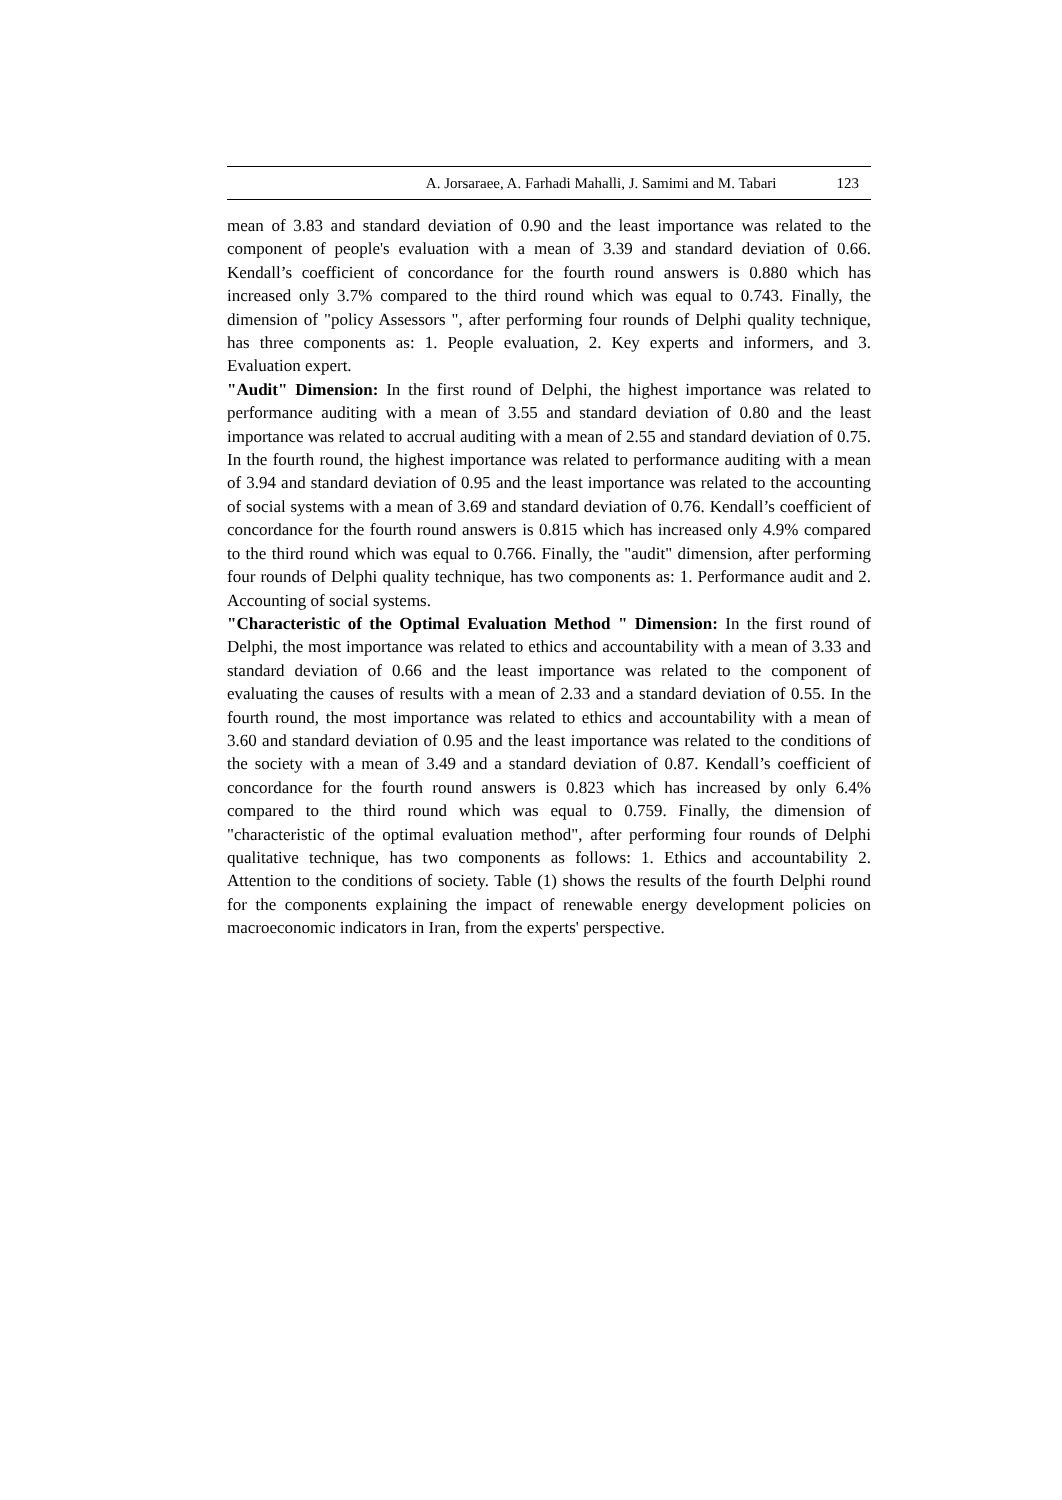A. Jorsaraee, A. Farhadi Mahalli, J. Samimi and M. Tabari 123
mean of 3.83 and standard deviation of 0.90 and the least importance was related to the component of people's evaluation with a mean of 3.39 and standard deviation of 0.66. Kendall’s coefficient of concordance for the fourth round answers is 0.880 which has increased only 3.7% compared to the third round which was equal to 0.743. Finally, the dimension of "policy Assessors ", after performing four rounds of Delphi quality technique, has three components as: 1. People evaluation, 2. Key experts and informers, and 3. Evaluation expert.
"Audit" Dimension: In the first round of Delphi, the highest importance was related to performance auditing with a mean of 3.55 and standard deviation of 0.80 and the least importance was related to accrual auditing with a mean of 2.55 and standard deviation of 0.75. In the fourth round, the highest importance was related to performance auditing with a mean of 3.94 and standard deviation of 0.95 and the least importance was related to the accounting of social systems with a mean of 3.69 and standard deviation of 0.76. Kendall’s coefficient of concordance for the fourth round answers is 0.815 which has increased only 4.9% compared to the third round which was equal to 0.766. Finally, the "audit" dimension, after performing four rounds of Delphi quality technique, has two components as: 1. Performance audit and 2. Accounting of social systems.
"Characteristic of the Optimal Evaluation Method " Dimension: In the first round of Delphi, the most importance was related to ethics and accountability with a mean of 3.33 and standard deviation of 0.66 and the least importance was related to the component of evaluating the causes of results with a mean of 2.33 and a standard deviation of 0.55. In the fourth round, the most importance was related to ethics and accountability with a mean of 3.60 and standard deviation of 0.95 and the least importance was related to the conditions of the society with a mean of 3.49 and a standard deviation of 0.87. Kendall’s coefficient of concordance for the fourth round answers is 0.823 which has increased by only 6.4% compared to the third round which was equal to 0.759. Finally, the dimension of "characteristic of the optimal evaluation method", after performing four rounds of Delphi qualitative technique, has two components as follows: 1. Ethics and accountability 2. Attention to the conditions of society. Table (1) shows the results of the fourth Delphi round for the components explaining the impact of renewable energy development policies on macroeconomic indicators in Iran, from the experts' perspective.